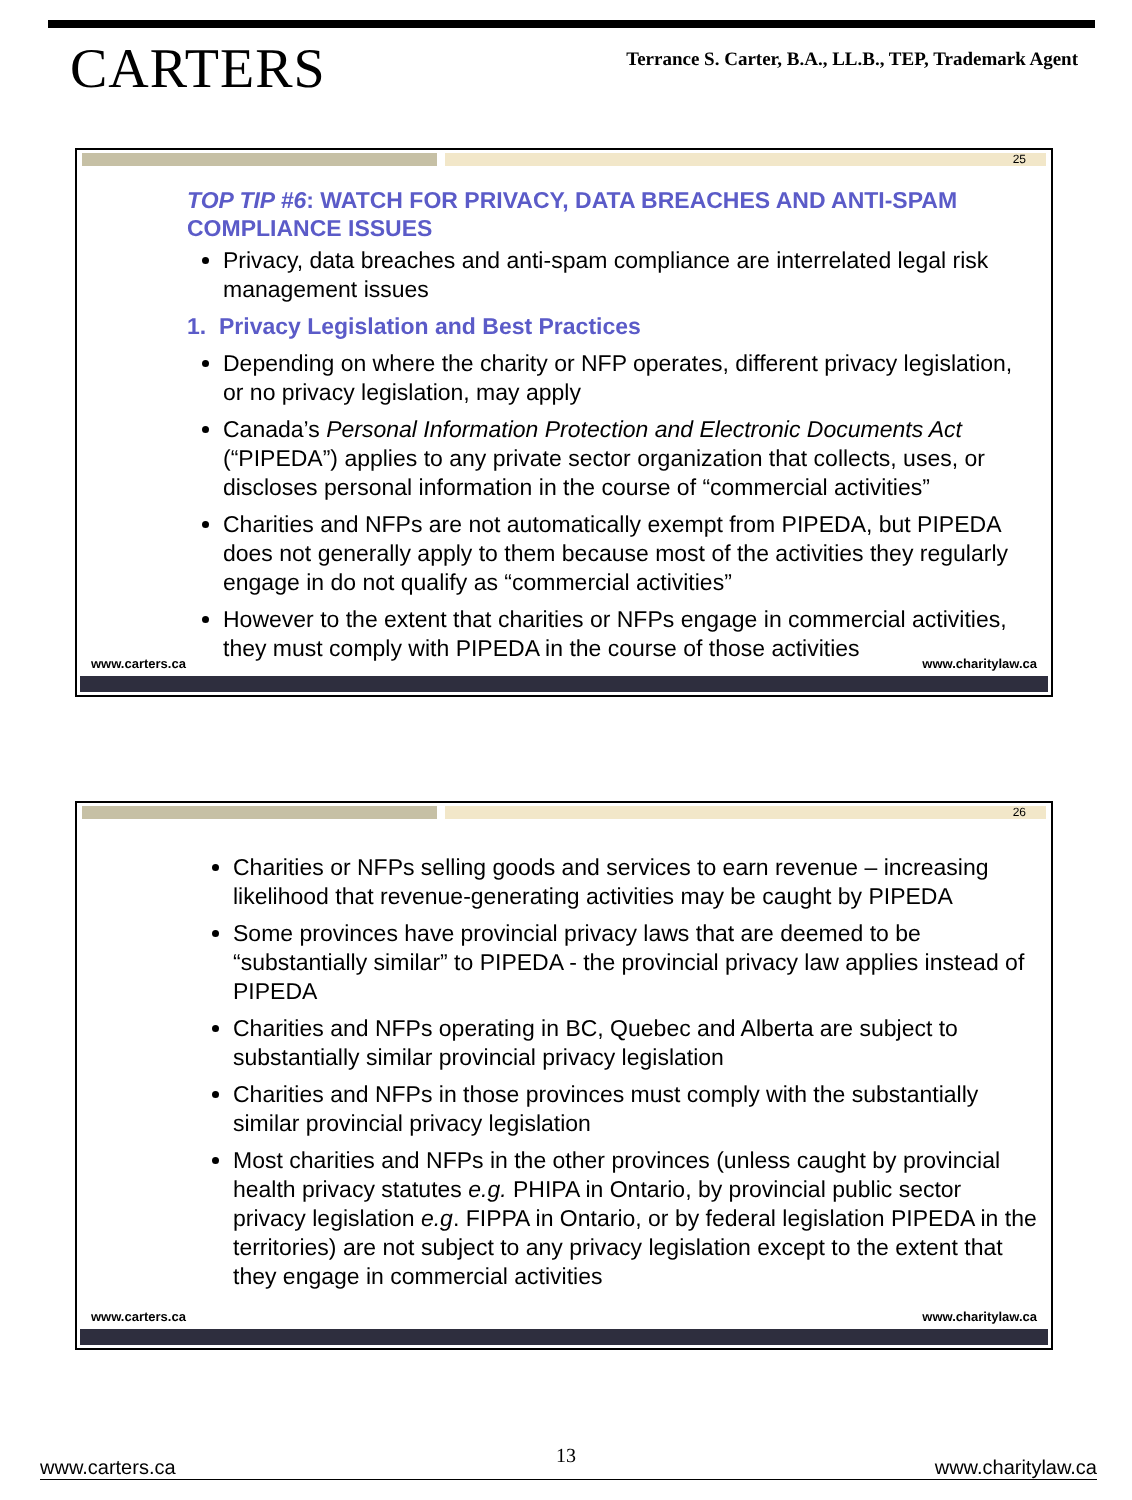CARTERS
Terrance S. Carter, B.A., LL.B., TEP, Trademark Agent
25
TOP TIP #6: WATCH FOR PRIVACY, DATA BREACHES AND ANTI-SPAM COMPLIANCE ISSUES
Privacy, data breaches and anti-spam compliance are interrelated legal risk management issues
1. Privacy Legislation and Best Practices
Depending on where the charity or NFP operates, different privacy legislation, or no privacy legislation, may apply
Canada’s Personal Information Protection and Electronic Documents Act (“PIPEDA”) applies to any private sector organization that collects, uses, or discloses personal information in the course of “commercial activities”
Charities and NFPs are not automatically exempt from PIPEDA, but PIPEDA does not generally apply to them because most of the activities they regularly engage in do not qualify as “commercial activities”
However to the extent that charities or NFPs engage in commercial activities, they must comply with PIPEDA in the course of those activities
www.carters.ca www.charitylaw.ca
26
Charities or NFPs selling goods and services to earn revenue – increasing likelihood that revenue-generating activities may be caught by PIPEDA
Some provinces have provincial privacy laws that are deemed to be “substantially similar” to PIPEDA - the provincial privacy law applies instead of PIPEDA
Charities and NFPs operating in BC, Quebec and Alberta are subject to substantially similar provincial privacy legislation
Charities and NFPs in those provinces must comply with the substantially similar provincial privacy legislation
Most charities and NFPs in the other provinces (unless caught by provincial health privacy statutes e.g. PHIPA in Ontario, by provincial public sector privacy legislation e.g. FIPPA in Ontario, or by federal legislation PIPEDA in the territories) are not subject to any privacy legislation except to the extent that they engage in commercial activities
www.carters.ca www.charitylaw.ca
13
www.carters.ca www.charitylaw.ca